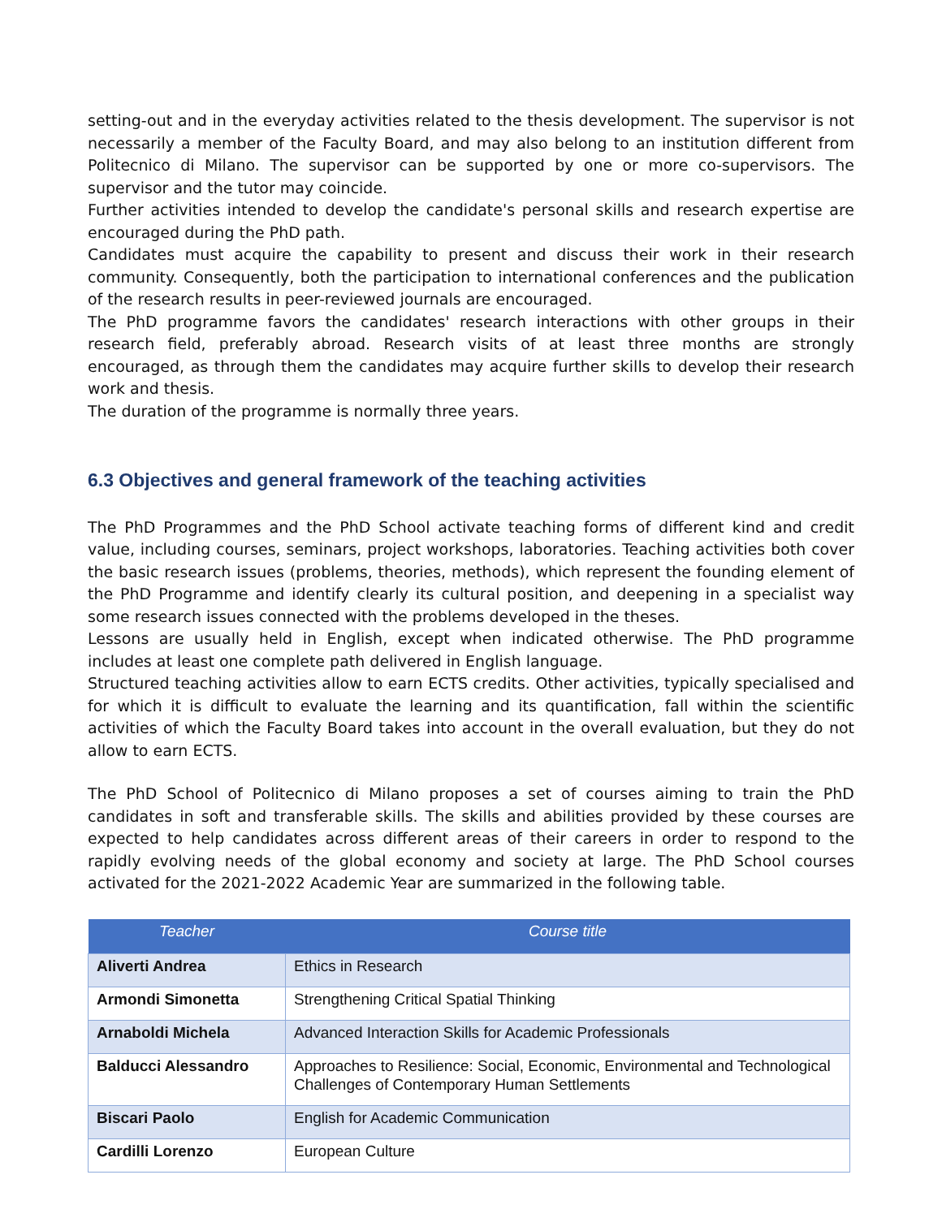setting-out and in the everyday activities related to the thesis development. The supervisor is not necessarily a member of the Faculty Board, and may also belong to an institution different from Politecnico di Milano. The supervisor can be supported by one or more co-supervisors. The supervisor and the tutor may coincide.
Further activities intended to develop the candidate's personal skills and research expertise are encouraged during the PhD path.
Candidates must acquire the capability to present and discuss their work in their research community. Consequently, both the participation to international conferences and the publication of the research results in peer-reviewed journals are encouraged.
The PhD programme favors the candidates' research interactions with other groups in their research field, preferably abroad. Research visits of at least three months are strongly encouraged, as through them the candidates may acquire further skills to develop their research work and thesis.
The duration of the programme is normally three years.
6.3 Objectives and general framework of the teaching activities
The PhD Programmes and the PhD School activate teaching forms of different kind and credit value, including courses, seminars, project workshops, laboratories. Teaching activities both cover the basic research issues (problems, theories, methods), which represent the founding element of the PhD Programme and identify clearly its cultural position, and deepening in a specialist way some research issues connected with the problems developed in the theses.
Lessons are usually held in English, except when indicated otherwise. The PhD programme includes at least one complete path delivered in English language.
Structured teaching activities allow to earn ECTS credits. Other activities, typically specialised and for which it is difficult to evaluate the learning and its quantification, fall within the scientific activities of which the Faculty Board takes into account in the overall evaluation, but they do not allow to earn ECTS.
The PhD School of Politecnico di Milano proposes a set of courses aiming to train the PhD candidates in soft and transferable skills. The skills and abilities provided by these courses are expected to help candidates across different areas of their careers in order to respond to the rapidly evolving needs of the global economy and society at large. The PhD School courses activated for the 2021-2022 Academic Year are summarized in the following table.
| Teacher | Course title |
| --- | --- |
| Aliverti Andrea | Ethics in Research |
| Armondi Simonetta | Strengthening Critical Spatial Thinking |
| Arnaboldi Michela | Advanced Interaction Skills for Academic Professionals |
| Balducci Alessandro | Approaches to Resilience: Social, Economic, Environmental and Technological Challenges of Contemporary Human Settlements |
| Biscari Paolo | English for Academic Communication |
| Cardilli Lorenzo | European Culture |